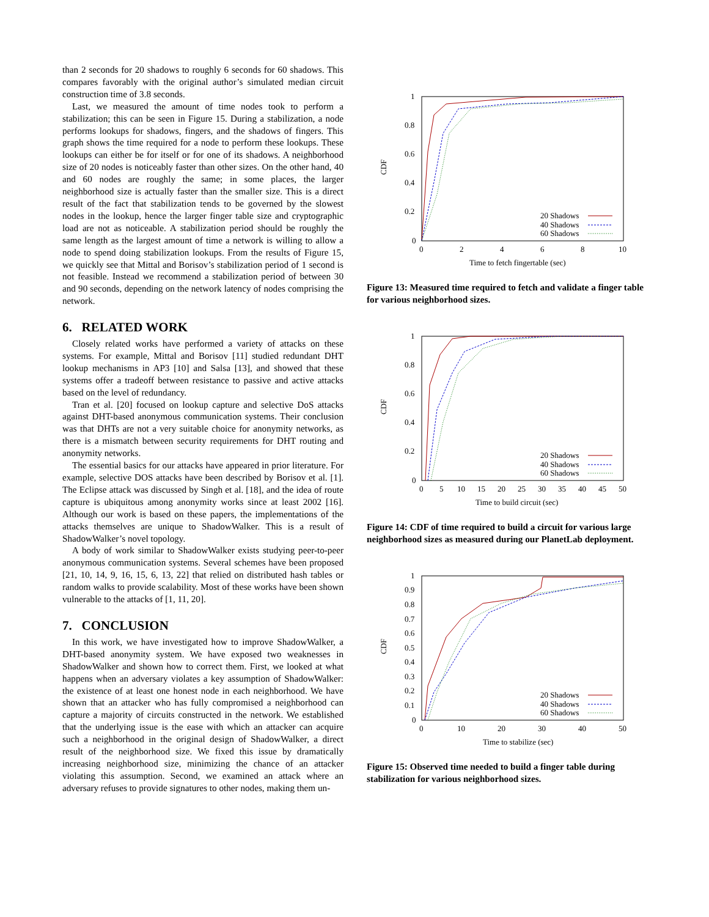than 2 seconds for 20 shadows to roughly 6 seconds for 60 shadows. This compares favorably with the original author’s simulated median circuit construction time of 3.8 seconds.
Last, we measured the amount of time nodes took to perform a stabilization; this can be seen in Figure 15. During a stabilization, a node performs lookups for shadows, fingers, and the shadows of fingers. This graph shows the time required for a node to perform these lookups. These lookups can either be for itself or for one of its shadows. A neighborhood size of 20 nodes is noticeably faster than other sizes. On the other hand, 40 and 60 nodes are roughly the same; in some places, the larger neighborhood size is actually faster than the smaller size. This is a direct result of the fact that stabilization tends to be governed by the slowest nodes in the lookup, hence the larger finger table size and cryptographic load are not as noticeable. A stabilization period should be roughly the same length as the largest amount of time a network is willing to allow a node to spend doing stabilization lookups. From the results of Figure 15, we quickly see that Mittal and Borisov’s stabilization period of 1 second is not feasible. Instead we recommend a stabilization period of between 30 and 90 seconds, depending on the network latency of nodes comprising the network.
6. RELATED WORK
Closely related works have performed a variety of attacks on these systems. For example, Mittal and Borisov [11] studied redundant DHT lookup mechanisms in AP3 [10] and Salsa [13], and showed that these systems offer a tradeoff between resistance to passive and active attacks based on the level of redundancy.
Tran et al. [20] focused on lookup capture and selective DoS attacks against DHT-based anonymous communication systems. Their conclusion was that DHTs are not a very suitable choice for anonymity networks, as there is a mismatch between security requirements for DHT routing and anonymity networks.
The essential basics for our attacks have appeared in prior literature. For example, selective DOS attacks have been described by Borisov et al. [1]. The Eclipse attack was discussed by Singh et al. [18], and the idea of route capture is ubiquitous among anonymity works since at least 2002 [16]. Although our work is based on these papers, the implementations of the attacks themselves are unique to ShadowWalker. This is a result of ShadowWalker’s novel topology.
A body of work similar to ShadowWalker exists studying peer-to-peer anonymous communication systems. Several schemes have been proposed [21, 10, 14, 9, 16, 15, 6, 13, 22] that relied on distributed hash tables or random walks to provide scalability. Most of these works have been shown vulnerable to the attacks of [1, 11, 20].
7. CONCLUSION
In this work, we have investigated how to improve ShadowWalker, a DHT-based anonymity system. We have exposed two weaknesses in ShadowWalker and shown how to correct them. First, we looked at what happens when an adversary violates a key assumption of ShadowWalker: the existence of at least one honest node in each neighborhood. We have shown that an attacker who has fully compromised a neighborhood can capture a majority of circuits constructed in the network. We established that the underlying issue is the ease with which an attacker can acquire such a neighborhood in the original design of ShadowWalker, a direct result of the neighborhood size. We fixed this issue by dramatically increasing neighborhood size, minimizing the chance of an attacker violating this assumption. Second, we examined an attack where an adversary refuses to provide signatures to other nodes, making them un-
CDF
1
0.8
0.6
0.4
0.2
0
0
2
4
6
8
10
Time to fetch fingertable (sec)
20 Shadows
40 Shadows
60 Shadows
Figure 13: Measured time required to fetch and validate a finger table for various neighborhood sizes.
CDF
1
0.8
0.6
0.4
0.2
0
0
5
10
15
20
25
30
35
40
45
50
Time to build circuit (sec)
20 Shadows
40 Shadows
60 Shadows
Figure 14: CDF of time required to build a circuit for various large neighborhood sizes as measured during our PlanetLab deployment.
CDF
1
0.9
0.8
0.7
0.6
0.5
0.4
0.3
0.2
0.1
0
0
10
20
30
40
50
Time to stabilize (sec)
20 Shadows
40 Shadows
60 Shadows
Figure 15: Observed time needed to build a finger table during stabilization for various neighborhood sizes.